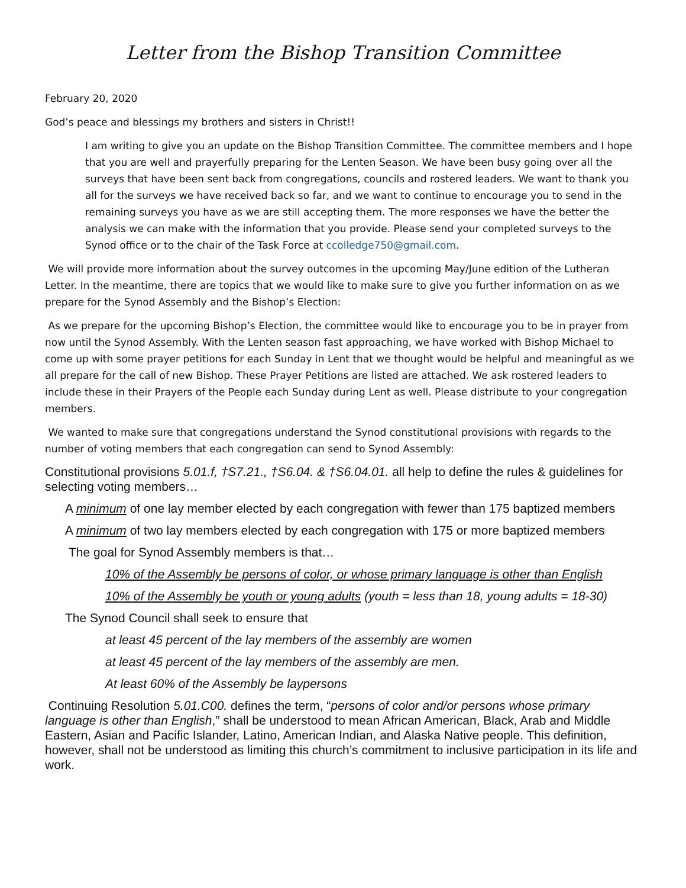Letter from the Bishop Transition Committee
February 20, 2020
God’s peace and blessings my brothers and sisters in Christ!!
I am writing to give you an update on the Bishop Transition Committee. The committee members and I hope that you are well and prayerfully preparing for the Lenten Season. We have been busy going over all the surveys that have been sent back from congregations, councils and rostered leaders. We want to thank you all for the surveys we have received back so far, and we want to continue to encourage you to send in the remaining surveys you have as we are still accepting them. The more responses we have the better the analysis we can make with the information that you provide. Please send your completed surveys to the Synod office or to the chair of the Task Force at ccolledge750@gmail.com.
We will provide more information about the survey outcomes in the upcoming May/June edition of the Lutheran Letter. In the meantime, there are topics that we would like to make sure to give you further information on as we prepare for the Synod Assembly and the Bishop’s Election:
As we prepare for the upcoming Bishop’s Election, the committee would like to encourage you to be in prayer from now until the Synod Assembly. With the Lenten season fast approaching, we have worked with Bishop Michael to come up with some prayer petitions for each Sunday in Lent that we thought would be helpful and meaningful as we all prepare for the call of new Bishop. These Prayer Petitions are listed are attached. We ask rostered leaders to include these in their Prayers of the People each Sunday during Lent as well. Please distribute to your congregation members.
We wanted to make sure that congregations understand the Synod constitutional provisions with regards to the number of voting members that each congregation can send to Synod Assembly:
Constitutional provisions 5.01.f, †S7.21., †S6.04. & †S6.04.01. all help to define the rules & guidelines for selecting voting members…
A minimum of one lay member elected by each congregation with fewer than 175 baptized members
A minimum of two lay members elected by each congregation with 175 or more baptized members
The goal for Synod Assembly members is that…
10% of the Assembly be persons of color, or whose primary language is other than English
10% of the Assembly be youth or young adults (youth = less than 18, young adults = 18-30)
The Synod Council shall seek to ensure that
at least 45 percent of the lay members of the assembly are women
at least 45 percent of the lay members of the assembly are men.
At least 60% of the Assembly be laypersons
Continuing Resolution 5.01.C00. defines the term, “persons of color and/or persons whose primary language is other than English,” shall be understood to mean African American, Black, Arab and Middle Eastern, Asian and Pacific Islander, Latino, American Indian, and Alaska Native people. This definition, however, shall not be understood as limiting this church’s commitment to inclusive participation in its life and work.